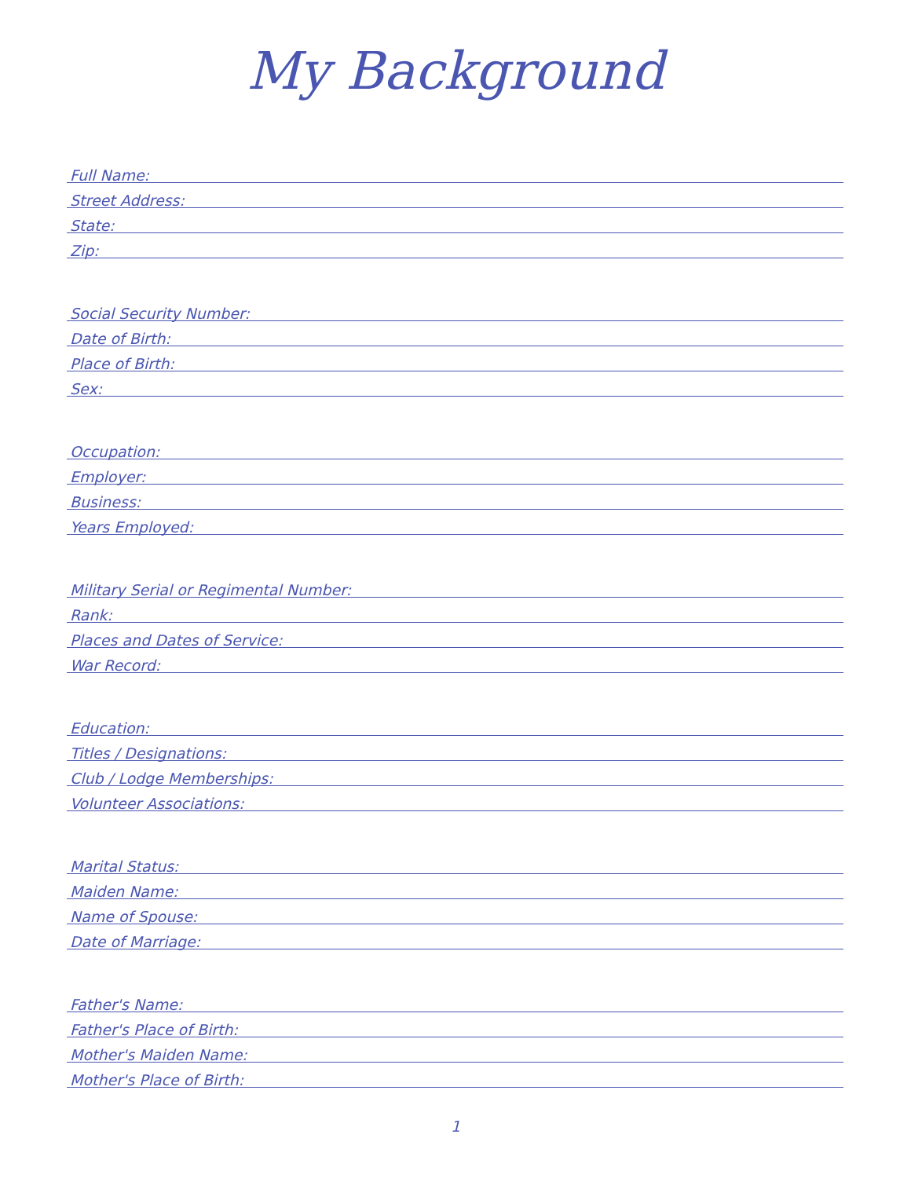My Background
Full Name:
Street Address:
State:
Zip:
Social Security Number:
Date of Birth:
Place of Birth:
Sex:
Occupation:
Employer:
Business:
Years Employed:
Military Serial or Regimental Number:
Rank:
Places and Dates of Service:
War Record:
Education:
Titles / Designations:
Club / Lodge Memberships:
Volunteer Associations:
Marital Status:
Maiden Name:
Name of Spouse:
Date of Marriage:
Father's Name:
Father's Place of Birth:
Mother's Maiden Name:
Mother's Place of Birth:
1